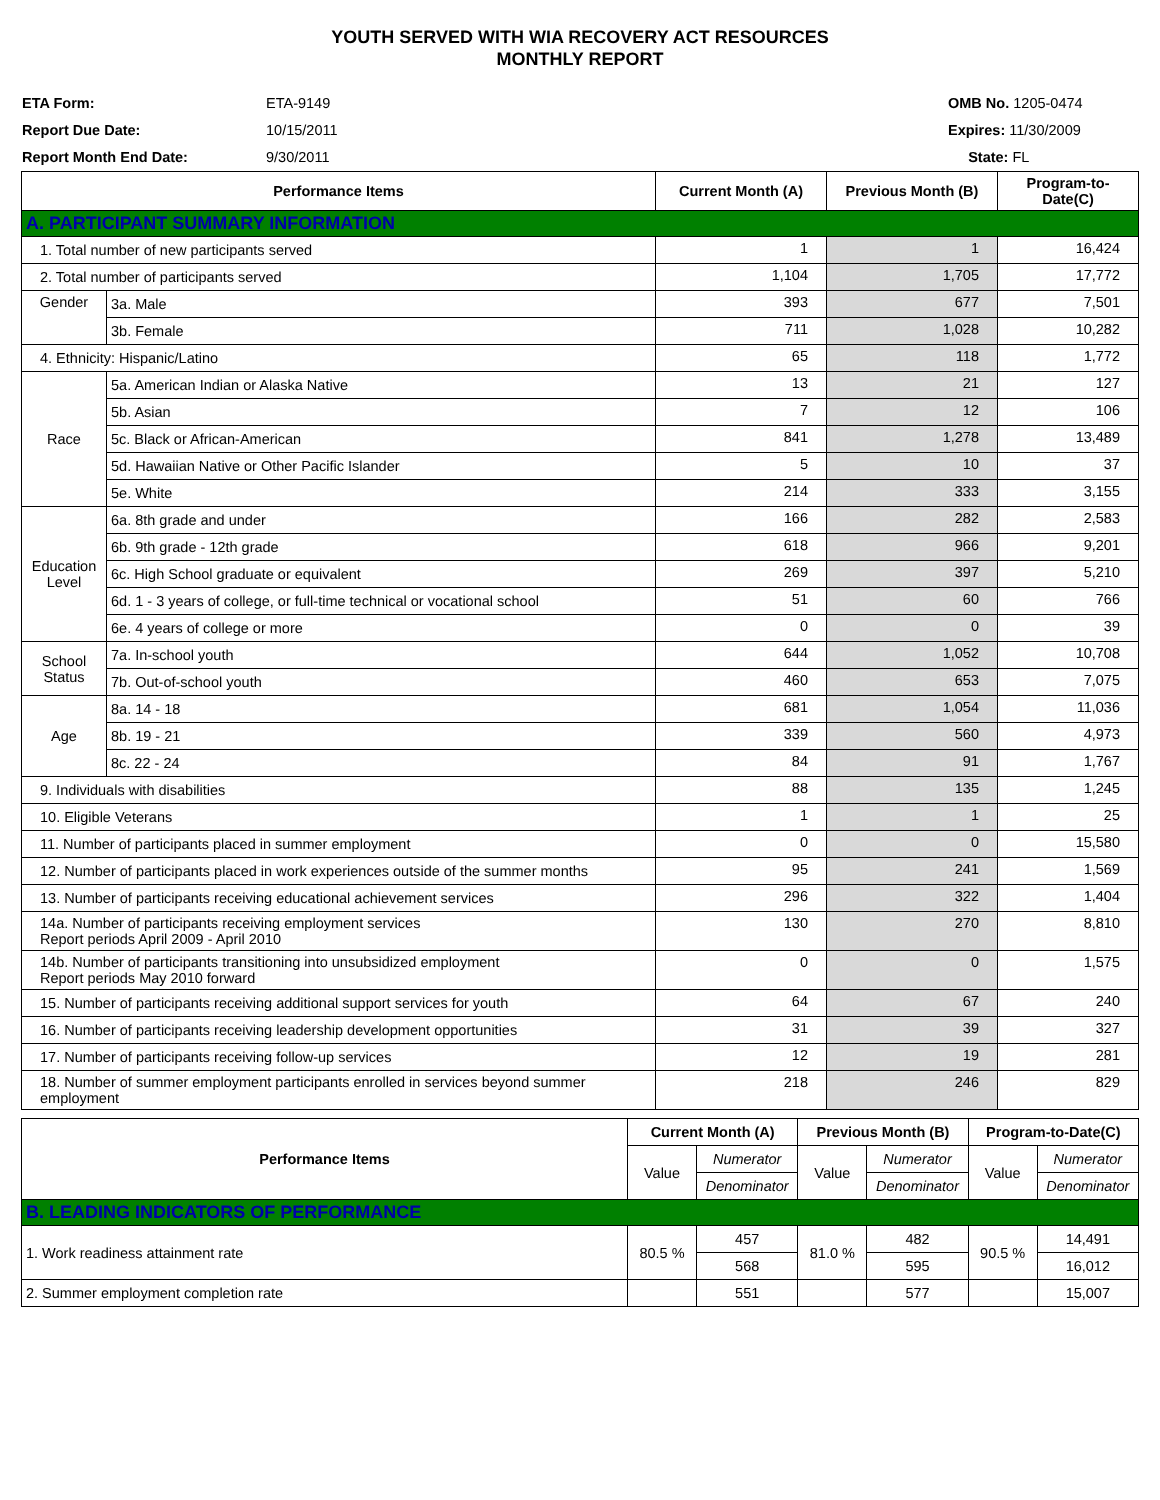YOUTH SERVED WITH WIA RECOVERY ACT RESOURCES
MONTHLY REPORT
ETA Form: ETA-9149
Report Due Date: 10/15/2011
Report Month End Date: 9/30/2011
OMB No. 1205-0474
Expires: 11/30/2009
State: FL
| Performance Items | | Current Month (A) | Previous Month (B) | Program-to-Date(C) |
| --- | --- | --- | --- | --- |
| A. PARTICIPANT SUMMARY INFORMATION | | | | |
| 1. Total number of new participants served | | 1 | 1 | 16,424 |
| 2. Total number of participants served | | 1,104 | 1,705 | 17,772 |
| Gender | 3a. Male | 393 | 677 | 7,501 |
| | 3b. Female | 711 | 1,028 | 10,282 |
| 4. Ethnicity: Hispanic/Latino | | 65 | 118 | 1,772 |
| Race | 5a. American Indian or Alaska Native | 13 | 21 | 127 |
| | 5b. Asian | 7 | 12 | 106 |
| | 5c. Black or African-American | 841 | 1,278 | 13,489 |
| | 5d. Hawaiian Native or Other Pacific Islander | 5 | 10 | 37 |
| | 5e. White | 214 | 333 | 3,155 |
| Education Level | 6a. 8th grade and under | 166 | 282 | 2,583 |
| | 6b. 9th grade - 12th grade | 618 | 966 | 9,201 |
| | 6c. High School graduate or equivalent | 269 | 397 | 5,210 |
| | 6d. 1 - 3 years of college, or full-time technical or vocational school | 51 | 60 | 766 |
| | 6e. 4 years of college or more | 0 | 0 | 39 |
| School Status | 7a. In-school youth | 644 | 1,052 | 10,708 |
| | 7b. Out-of-school youth | 460 | 653 | 7,075 |
| Age | 8a. 14 - 18 | 681 | 1,054 | 11,036 |
| | 8b. 19 - 21 | 339 | 560 | 4,973 |
| | 8c. 22 - 24 | 84 | 91 | 1,767 |
| 9. Individuals with disabilities | | 88 | 135 | 1,245 |
| 10. Eligible Veterans | | 1 | 1 | 25 |
| 11. Number of participants placed in summer employment | | 0 | 0 | 15,580 |
| 12. Number of participants placed in work experiences outside of the summer months | | 95 | 241 | 1,569 |
| 13. Number of participants receiving educational achievement services | | 296 | 322 | 1,404 |
| 14a. Number of participants receiving employment services Report periods April 2009 - April 2010 | | 130 | 270 | 8,810 |
| 14b. Number of participants transitioning into unsubsidized employment Report periods May 2010 forward | | 0 | 0 | 1,575 |
| 15. Number of participants receiving additional support services for youth | | 64 | 67 | 240 |
| 16. Number of participants receiving leadership development opportunities | | 31 | 39 | 327 |
| 17. Number of participants receiving follow-up services | | 12 | 19 | 281 |
| 18. Number of summer employment participants enrolled in services beyond summer employment | | 218 | 246 | 829 |
| Performance Items | Current Month (A) | | Previous Month (B) | | Program-to-Date(C) | |
| --- | --- | --- | --- | --- | --- | --- |
| | Value | Numerator | Value | Numerator | Value | Numerator |
| | | Denominator | | Denominator | | Denominator |
| B. LEADING INDICATORS OF PERFORMANCE | | | | | | |
| 1. Work readiness attainment rate | 80.5 % | 457 | 81.0 % | 482 | 90.5 % | 14,491 |
| | | 568 | | 595 | | 16,012 |
| 2. Summer employment completion rate | | 551 | | 577 | | 15,007 |